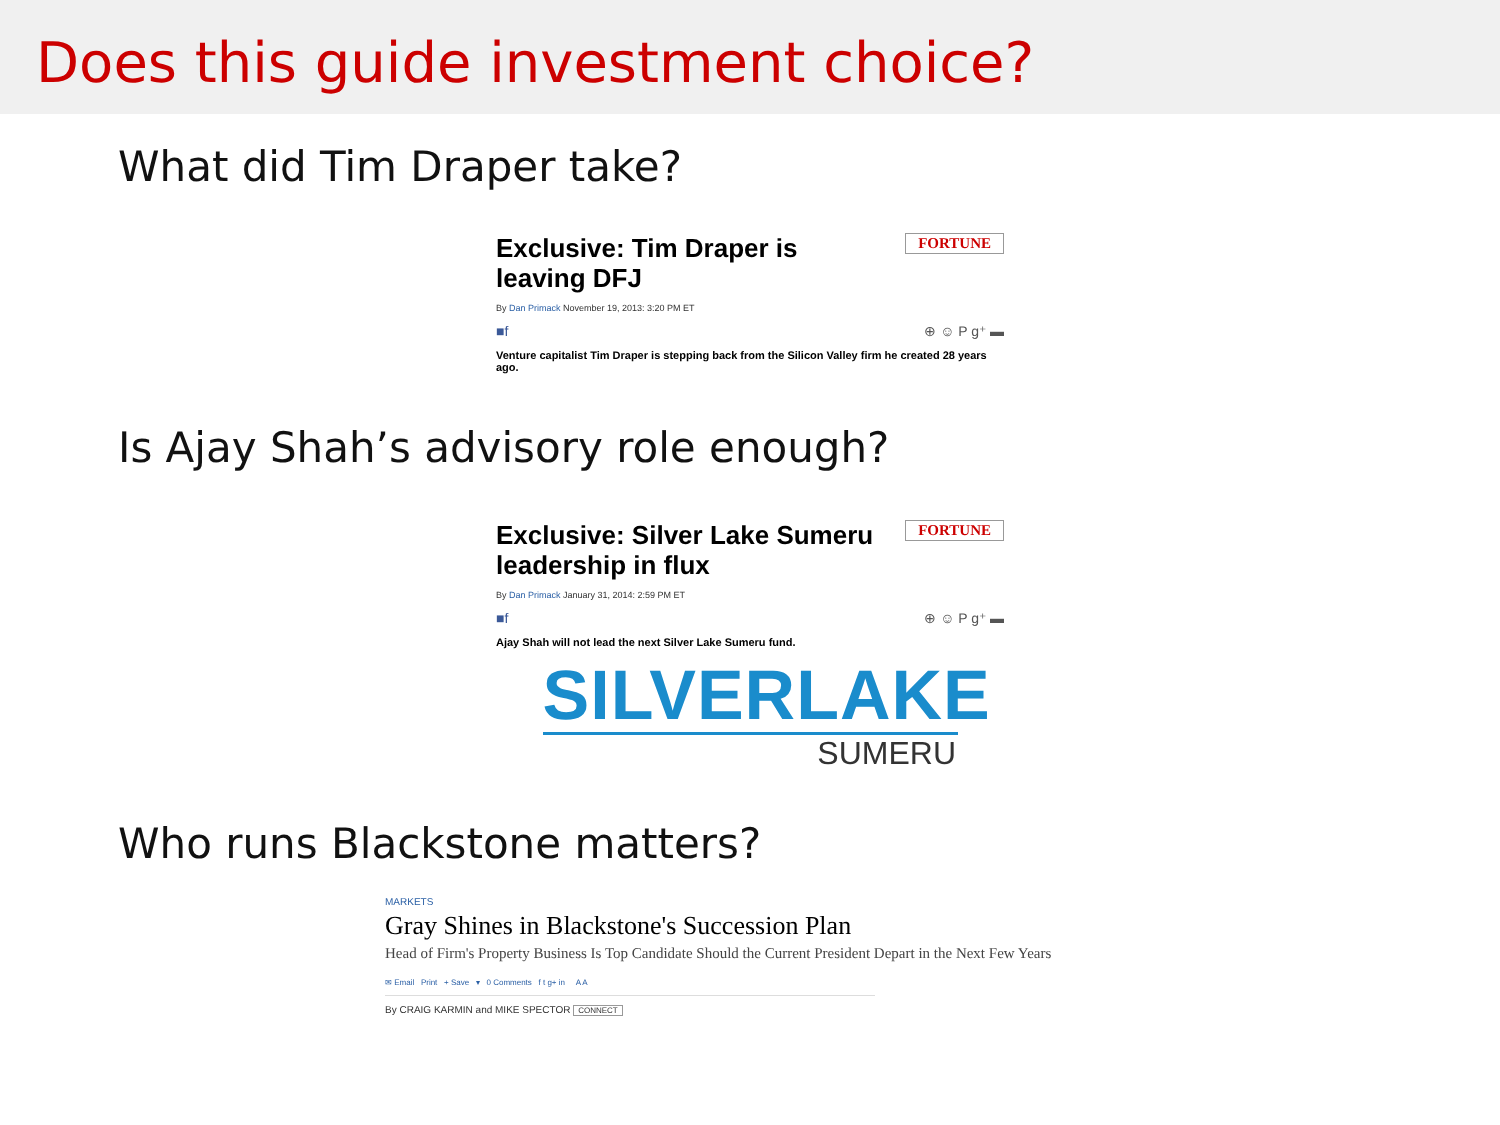Does this guide investment choice?
What did Tim Draper take?
FORTUNE
Exclusive: Tim Draper is leaving DFJ
By Dan Primack November 19, 2013: 3:20 PM ET
■f ⊕ ☺ P g⁺ ▬
Venture capitalist Tim Draper is stepping back from the Silicon Valley firm he created 28 years ago.
Is Ajay Shah’s advisory role enough?
FORTUNE
Exclusive: Silver Lake Sumeru leadership in flux
By Dan Primack January 31, 2014: 2:59 PM ET
■f ⊕ ☺ P g⁺ ▬
Ajay Shah will not lead the next Silver Lake Sumeru fund.
SILVERLAKE
SUMERU
Who runs Blackstone matters?
MARKETS
Gray Shines in Blackstone's Succession Plan
Head of Firm's Property Business Is Top Candidate Should the Current President Depart in the Next Few Years
✉ Email Print + Save ▾ 0 Comments f t g+ in A A
By CRAIG KARMIN and MIKE SPECTOR CONNECT